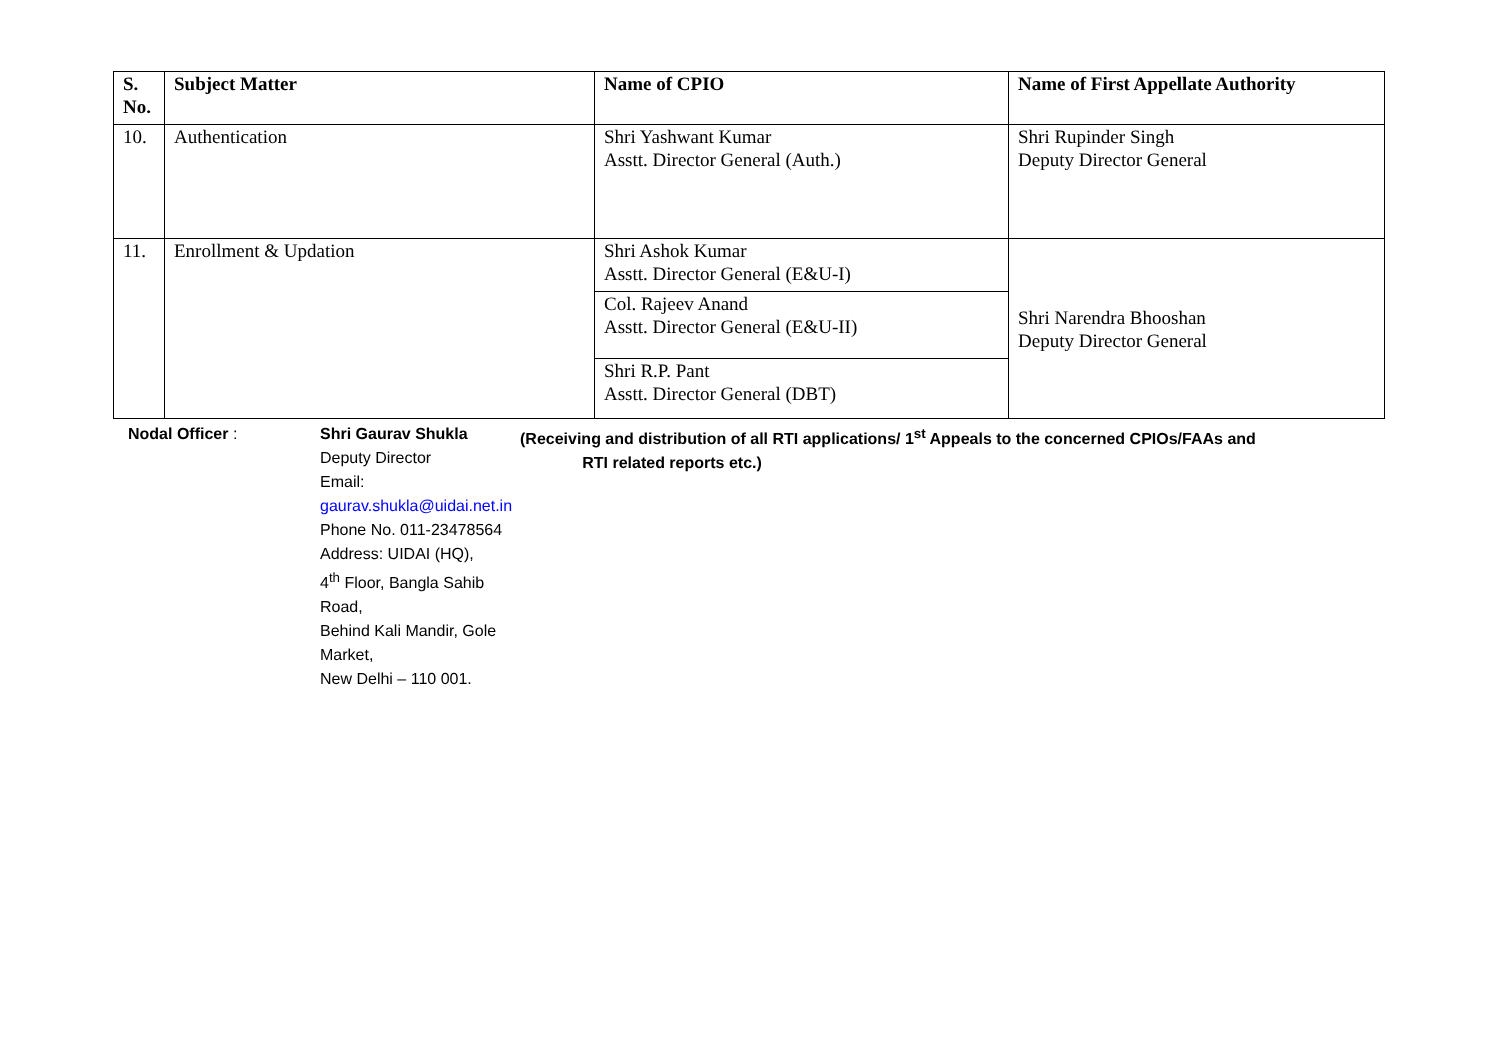| S. No. | Subject Matter | Name of CPIO | Name of First Appellate Authority |
| --- | --- | --- | --- |
| 10. | Authentication | Shri Yashwant Kumar Asstt. Director General (Auth.) | Shri Rupinder Singh Deputy Director General |
| 11. | Enrollment & Updation | Shri Ashok Kumar Asstt. Director General (E&U-I) | Shri Narendra Bhooshan Deputy Director General |
| | | Col. Rajeev Anand Asstt. Director General (E&U-II) | |
| | | Shri R.P. Pant Asstt. Director General (DBT) | |
Nodal Officer :
Shri Gaurav Shukla
Deputy Director
Email: gaurav.shukla@uidai.net.in
Phone No. 011-23478564
Address: UIDAI (HQ),
4<sup>th</sup> Floor, Bangla Sahib Road,
Behind Kali Mandir, Gole Market,
New Delhi – 110 001.
(Receiving and distribution of all RTI applications/ 1<sup>st</sup> Appeals to the concerned CPIOs/FAAs and
RTI related reports etc.)